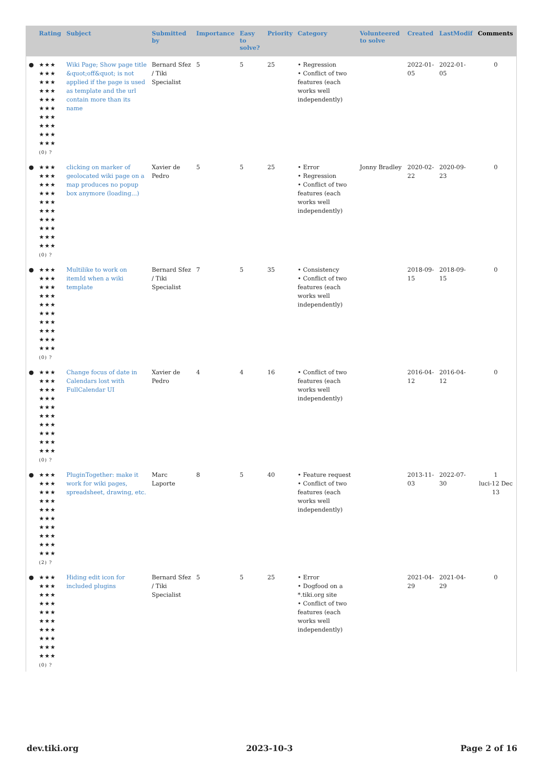| | Rating | Subject | Submitted by | Importance | Easy to solve? | Priority | Category | Volunteered to solve | Created | LastModif | Comments |
| --- | --- | --- | --- | --- | --- | --- | --- | --- | --- | --- | --- |
| ● | ★★★ ★★★ ★★★ ★★★ ★★★ ★★★ ★★★ ★★★ ★★★ ★★★ (0) ? | Wiki Page; Show page title &quot;off&quot; is not applied if the page is used as template and the url contain more than its name | Bernard Sfez / Tiki Specialist | 5 | 5 | 25 | • Regression • Conflict of two features (each works well independently) | | 2022-01-05 | 2022-01-05 | 0 |
| ● | ★★★ ★★★ ★★★ ★★★ ★★★ ★★★ ★★★ ★★★ ★★★ ★★★ (0) ? | clicking on marker of geolocated wiki page on a map produces no popup box anymore (loading...) | Xavier de Pedro | 5 | 5 | 25 | • Error • Regression • Conflict of two features (each works well independently) | Jonny Bradley | 2020-02-22 | 2020-09-23 | 0 |
| ● | ★★★ ★★★ ★★★ ★★★ ★★★ ★★★ ★★★ ★★★ ★★★ ★★★ (0) ? | Multilike to work on itemId when a wiki template | Bernard Sfez / Tiki Specialist | 7 | 5 | 35 | • Consistency • Conflict of two features (each works well independently) | | 2018-09-15 | 2018-09-15 | 0 |
| ● | ★★★ ★★★ ★★★ ★★★ ★★★ ★★★ ★★★ ★★★ ★★★ ★★★ (0) ? | Change focus of date in Calendars lost with FullCalendar UI | Xavier de Pedro | 4 | 4 | 16 | • Conflict of two features (each works well independently) | | 2016-04-12 | 2016-04-12 | 0 |
| ● | ★★★ ★★★ ★★★ ★★★ ★★★ ★★★ ★★★ ★★★ ★★★ ★★★ (2) ? | PluginTogether: make it work for wiki pages, spreadsheet, drawing, etc. | Marc Laporte | 8 | 5 | 40 | • Feature request • Conflict of two features (each works well independently) | | 2013-11-03 | 2022-07-30 | 1 luci-12 Dec 13 |
| ● | ★★★ ★★★ ★★★ ★★★ ★★★ ★★★ ★★★ ★★★ ★★★ ★★★ (0) ? | Hiding edit icon for included plugins | Bernard Sfez / Tiki Specialist | 5 | 5 | 25 | • Error • Dogfood on a *.tiki.org site • Conflict of two features (each works well independently) | | 2021-04-29 | 2021-04-29 | 0 |
dev.tiki.org 2023-10-3 Page 2 of 16